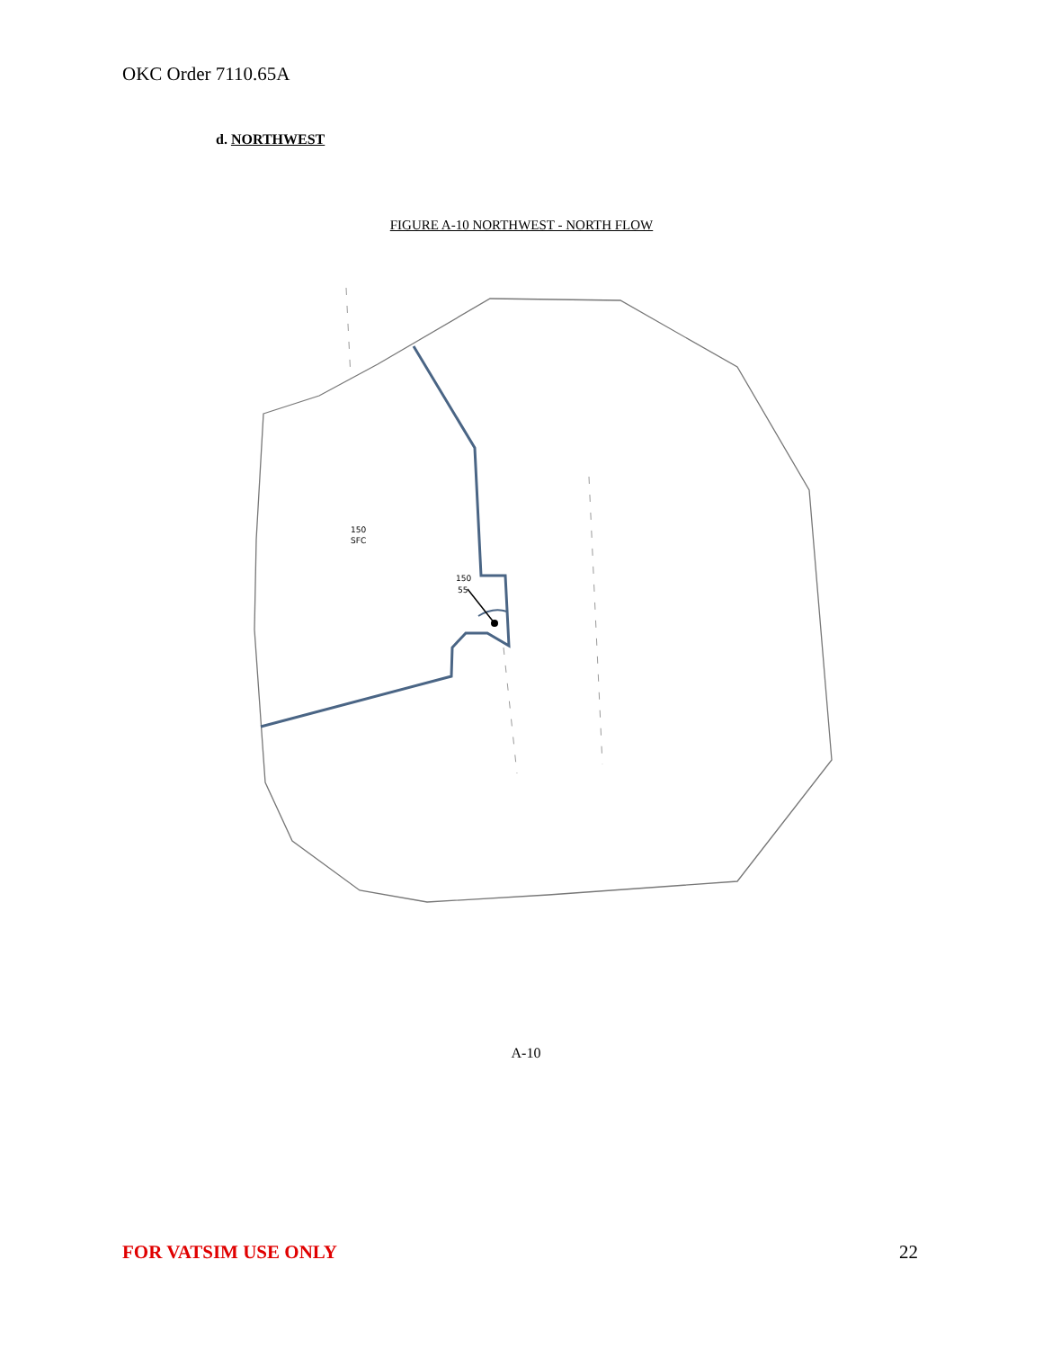OKC Order 7110.65A
d. NORTHWEST
FIGURE A-10 NORTHWEST - NORTH FLOW
150
SFC
150
55
A-10
FOR VATSIM USE ONLY 22